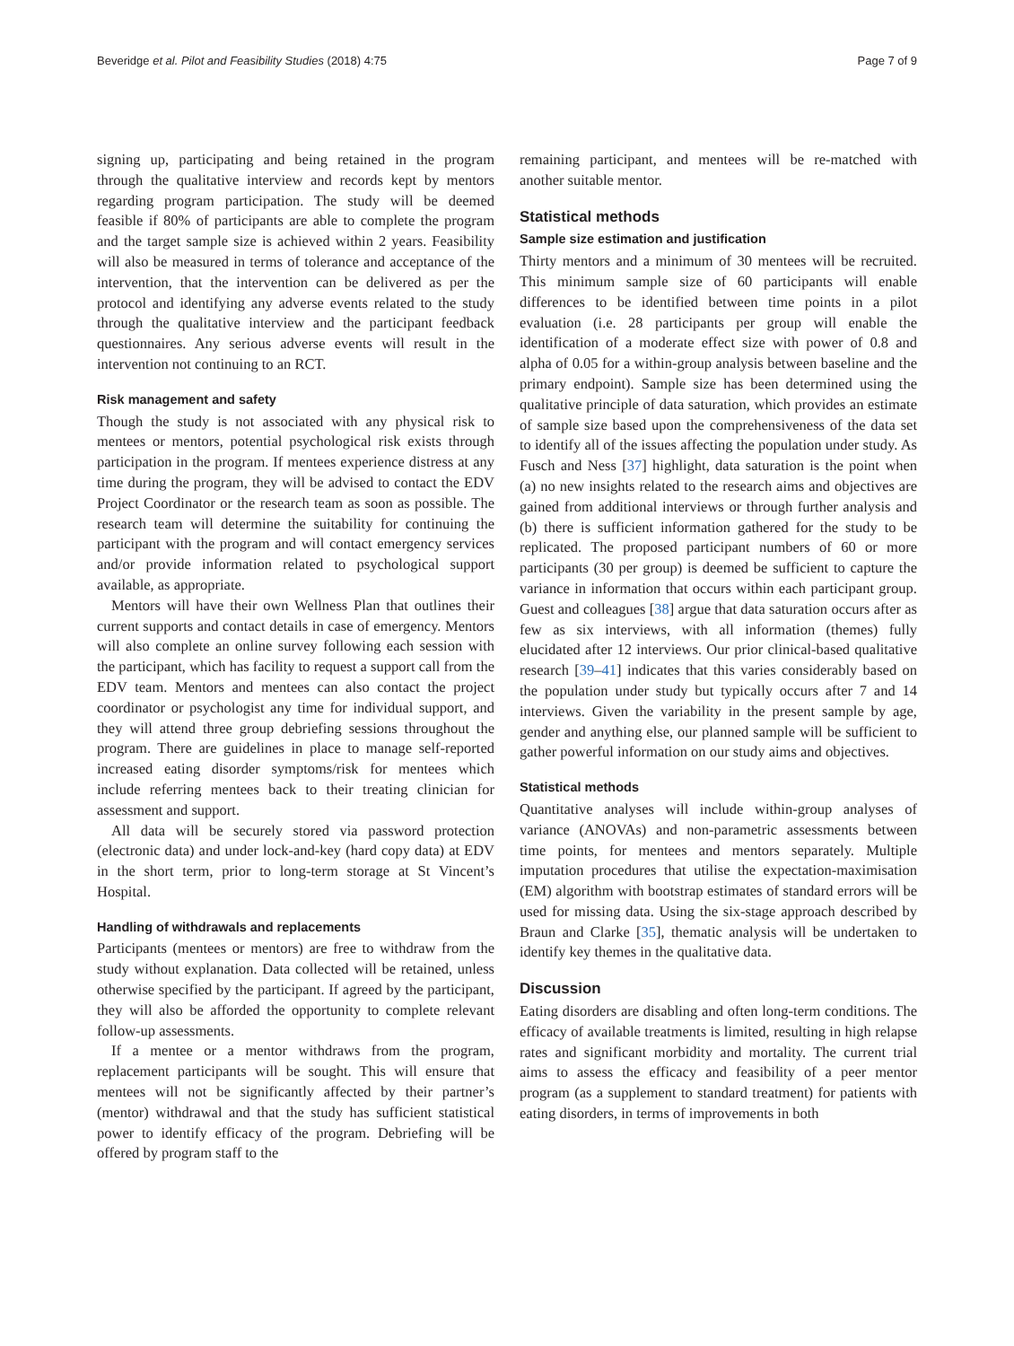Beveridge et al. Pilot and Feasibility Studies (2018) 4:75 Page 7 of 9
signing up, participating and being retained in the program through the qualitative interview and records kept by mentors regarding program participation. The study will be deemed feasible if 80% of participants are able to complete the program and the target sample size is achieved within 2 years. Feasibility will also be measured in terms of tolerance and acceptance of the intervention, that the intervention can be delivered as per the protocol and identifying any adverse events related to the study through the qualitative interview and the participant feedback questionnaires. Any serious adverse events will result in the intervention not continuing to an RCT.
Risk management and safety
Though the study is not associated with any physical risk to mentees or mentors, potential psychological risk exists through participation in the program. If mentees experience distress at any time during the program, they will be advised to contact the EDV Project Coordinator or the research team as soon as possible. The research team will determine the suitability for continuing the participant with the program and will contact emergency services and/or provide information related to psychological support available, as appropriate.
Mentors will have their own Wellness Plan that outlines their current supports and contact details in case of emergency. Mentors will also complete an online survey following each session with the participant, which has facility to request a support call from the EDV team. Mentors and mentees can also contact the project coordinator or psychologist any time for individual support, and they will attend three group debriefing sessions throughout the program. There are guidelines in place to manage self-reported increased eating disorder symptoms/risk for mentees which include referring mentees back to their treating clinician for assessment and support.
All data will be securely stored via password protection (electronic data) and under lock-and-key (hard copy data) at EDV in the short term, prior to long-term storage at St Vincent’s Hospital.
Handling of withdrawals and replacements
Participants (mentees or mentors) are free to withdraw from the study without explanation. Data collected will be retained, unless otherwise specified by the participant. If agreed by the participant, they will also be afforded the opportunity to complete relevant follow-up assessments.
If a mentee or a mentor withdraws from the program, replacement participants will be sought. This will ensure that mentees will not be significantly affected by their partner’s (mentor) withdrawal and that the study has sufficient statistical power to identify efficacy of the program. Debriefing will be offered by program staff to the
remaining participant, and mentees will be re-matched with another suitable mentor.
Statistical methods
Sample size estimation and justification
Thirty mentors and a minimum of 30 mentees will be recruited. This minimum sample size of 60 participants will enable differences to be identified between time points in a pilot evaluation (i.e. 28 participants per group will enable the identification of a moderate effect size with power of 0.8 and alpha of 0.05 for a within-group analysis between baseline and the primary endpoint). Sample size has been determined using the qualitative principle of data saturation, which provides an estimate of sample size based upon the comprehensiveness of the data set to identify all of the issues affecting the population under study. As Fusch and Ness [37] highlight, data saturation is the point when (a) no new insights related to the research aims and objectives are gained from additional interviews or through further analysis and (b) there is sufficient information gathered for the study to be replicated. The proposed participant numbers of 60 or more participants (30 per group) is deemed be sufficient to capture the variance in information that occurs within each participant group. Guest and colleagues [38] argue that data saturation occurs after as few as six interviews, with all information (themes) fully elucidated after 12 interviews. Our prior clinical-based qualitative research [39–41] indicates that this varies considerably based on the population under study but typically occurs after 7 and 14 interviews. Given the variability in the present sample by age, gender and anything else, our planned sample will be sufficient to gather powerful information on our study aims and objectives.
Statistical methods
Quantitative analyses will include within-group analyses of variance (ANOVAs) and non-parametric assessments between time points, for mentees and mentors separately. Multiple imputation procedures that utilise the expectation-maximisation (EM) algorithm with bootstrap estimates of standard errors will be used for missing data. Using the six-stage approach described by Braun and Clarke [35], thematic analysis will be undertaken to identify key themes in the qualitative data.
Discussion
Eating disorders are disabling and often long-term conditions. The efficacy of available treatments is limited, resulting in high relapse rates and significant morbidity and mortality. The current trial aims to assess the efficacy and feasibility of a peer mentor program (as a supplement to standard treatment) for patients with eating disorders, in terms of improvements in both